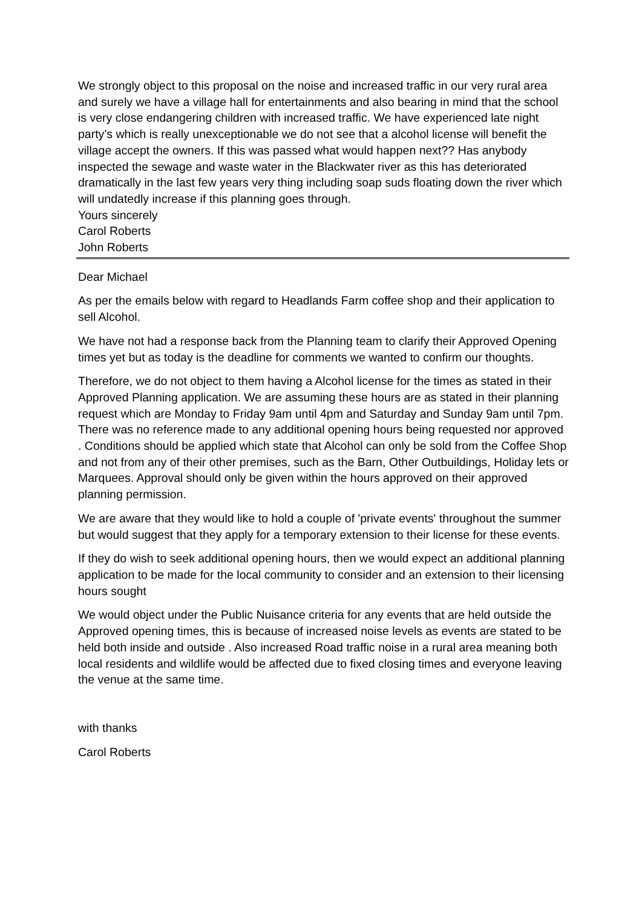We strongly object to this proposal on the noise and increased traffic in our very rural area and surely we have a village hall for entertainments and also bearing in mind that the school is very close endangering children with increased traffic. We have experienced late night party’s which is really unexceptionable we do not see that a alcohol license will benefit the village accept the owners. If this was passed what would happen next?? Has anybody inspected the sewage and waste water in the Blackwater river as this has deteriorated dramatically in the last few years very thing including soap suds floating down the river which will undatedly increase if this planning goes through.
Yours sincerely
Carol Roberts
John Roberts
Dear Michael
As per the emails below with regard to Headlands Farm coffee shop and their application to sell Alcohol.
We have not had a response back from the Planning team to clarify their Approved Opening times yet but as today is the deadline for comments we wanted to confirm our thoughts.
Therefore, we do not object to them having a Alcohol license for the times as stated in their Approved Planning application. We are assuming these hours are as stated in their planning request which are Monday to Friday 9am until 4pm and Saturday and Sunday 9am until 7pm. There was no reference made to any additional opening hours being requested nor approved . Conditions should be applied which state that Alcohol can only be sold from the Coffee Shop and not from any of their other premises, such as the Barn, Other Outbuildings, Holiday lets or Marquees. Approval should only be given within the hours approved on their approved planning permission.
We are aware that they would like to hold a couple of 'private events' throughout the summer but would suggest that they apply for a temporary extension to their license for these events.
If they do wish to seek additional opening hours, then we would expect an additional planning application to be made for the local community to consider and an extension to their licensing hours sought
We would object under the Public Nuisance criteria for any events that are held outside the Approved opening times, this is because of increased noise levels as events are stated to be held both inside and outside . Also increased Road traffic noise in a rural area meaning both local residents and wildlife would be affected due to fixed closing times and everyone leaving the venue at the same time.
with thanks
Carol Roberts